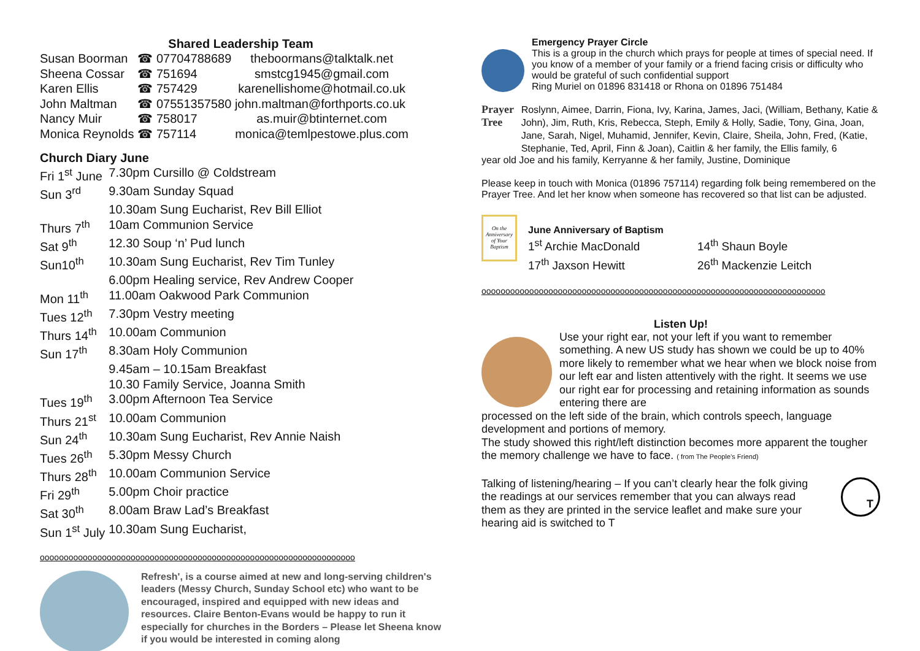Shared Leadership Team
| Susan Boorman | ☎ 07704788689 | theboormans@talktalk.net |
| Sheena Cossar | ☎ 751694 | smstcg1945@gmail.com |
| Karen Ellis | ☎ 757429 | karenellishome@hotmail.co.uk |
| John Maltman | ☎ 07551357580 john.maltman@forthports.co.uk | |
| Nancy Muir | ☎ 758017 | as.muir@btinternet.com |
| Monica Reynolds | ☎ 757114 | monica@temlpestowe.plus.com |
Church Diary June
| Fri 1<sup>st</sup> June | 7.30pm Cursillo @ Coldstream |
| Sun 3<sup>rd</sup> | 9.30am Sunday Squad |
| | 10.30am Sung Eucharist, Rev Bill Elliot |
| Thurs 7<sup>th</sup> | 10am Communion Service |
| Sat 9<sup>th</sup> | 12.30 Soup ‘n’ Pud lunch |
| Sun10<sup>th</sup> | 10.30am Sung Eucharist, Rev Tim Tunley |
| | 6.00pm Healing service, Rev Andrew Cooper |
| Mon 11<sup>th</sup> | 11.00am Oakwood Park Communion |
| Tues 12<sup>th</sup> | 7.30pm Vestry meeting |
| Thurs 14<sup>th</sup> | 10.00am Communion |
| Sun 17<sup>th</sup> | 8.30am Holy Communion |
| | 9.45am – 10.15am Breakfast |
| | 10.30 Family Service, Joanna Smith |
| Tues 19<sup>th</sup> | 3.00pm Afternoon Tea Service |
| Thurs 21<sup>st</sup> | 10.00am Communion |
| Sun 24<sup>th</sup> | 10.30am Sung Eucharist, Rev Annie Naish |
| Tues 26<sup>th</sup> | 5.30pm Messy Church |
| Thurs 28<sup>th</sup> | 10.00am Communion Service |
| Fri 29<sup>th</sup> | 5.00pm Choir practice |
| Sat 30<sup>th</sup> | 8.00am Braw Lad’s Breakfast |
| Sun 1<sup>st</sup> July | 10.30am Sung Eucharist, |
oooooooooooooooooooooooooooooooooooooooooooooooooooooooooooooooooo
Refresh', is a course aimed at new and long-serving children's leaders (Messy Church, Sunday School etc) who want to be encouraged, inspired and equipped with new ideas and resources. Claire Benton-Evans would be happy to run it especially for churches in the Borders – Please let Sheena know if you would be interested in coming along
Emergency Prayer Circle
This is a group in the church which prays for people at times of special need. If you know of a member of your family or a friend facing crisis or difficulty who would be grateful of such confidential support
Ring Muriel on 01896 831418 or Rhona on 01896 751484
Prayer Tree
Roslynn, Aimee, Darrin, Fiona, Ivy, Karina, James, Jaci, (William, Bethany, Katie & John), Jim, Ruth, Kris, Rebecca, Steph, Emily & Holly, Sadie, Tony, Gina, Joan, Jane, Sarah, Nigel, Muhamid, Jennifer, Kevin, Claire, Sheila, John, Fred, (Katie, Stephanie, Ted, April, Finn & Joan), Caitlin & her family, the Ellis family, 6
year old Joe and his family, Kerryanne & her family, Justine, Dominique
Please keep in touch with Monica (01896 757114) regarding folk being remembered on the Prayer Tree. And let her know when someone has recovered so that list can be adjusted.
On the Anniversary of Your Baptism
June Anniversary of Baptism
| 1<sup>st</sup> Archie MacDonald | 14<sup>th</sup> Shaun Boyle |
| 17<sup>th</sup> Jaxson Hewitt | 26<sup>th</sup> Mackenzie Leitch |
oooooooooooooooooooooooooooooooooooooooooooooooooooooooooooooooooooooooo
Listen Up!
Use your right ear, not your left if you want to remember something. A new US study has shown we could be up to 40% more likely to remember what we hear when we block noise from our left ear and listen attentively with the right. It seems we use our right ear for processing and retaining information as sounds entering there are
processed on the left side of the brain, which controls speech, language development and portions of memory.
The study showed this right/left distinction becomes more apparent the tougher the memory challenge we have to face. ( from The People’s Friend)
Talking of listening/hearing – If you can’t clearly hear the folk giving the readings at our services remember that you can always read them as they are printed in the service leaflet and make sure your hearing aid is switched to T
T